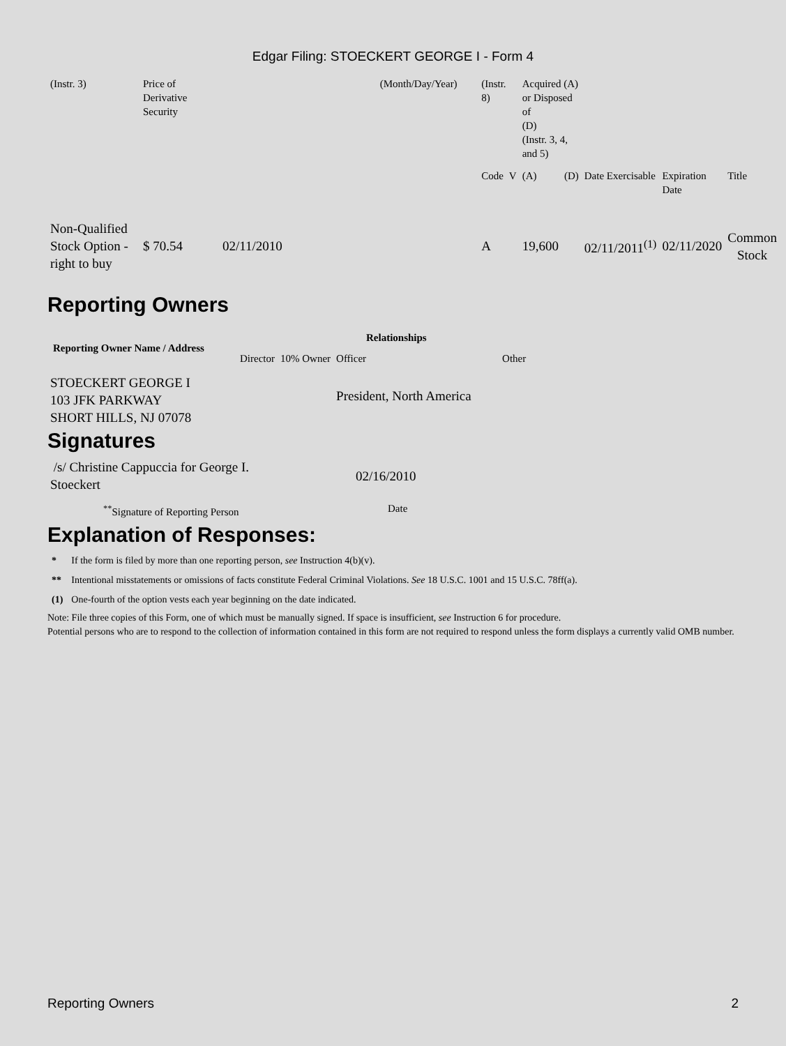Edgar Filing: STOECKERT GEORGE I - Form 4
| (Instr. 3) | Price of Derivative Security | | (Month/Day/Year) | (Instr. 8) | | Acquired (A) or Disposed of (D) (Instr. 3, 4, and 5) | | | | |
| | | | | Code | V | (A) | (D) | Date Exercisable | Expiration Date | Title |
| Non-Qualified Stock Option - right to buy | $ 70.54 | 02/11/2010 | | A | | 19,600 | | 02/11/2011<sup>(1)</sup> | 02/11/2020 | Common Stock |
Reporting Owners
| Reporting Owner Name / Address | Relationships | | | |
| --- | --- | --- | --- | --- |
| | Director | 10% Owner | Officer | Other |
| STOECKERT GEORGE I 103 JFK PARKWAY SHORT HILLS, NJ 07078 | | | President, North America | |
Signatures
| /s/ Christine Cappuccia for George I. Stoeckert | 02/16/2010 |
| <sup>**</sup> Signature of Reporting Person | Date |
Explanation of Responses:
| * | If the form is filed by more than one reporting person, see Instruction 4(b)(v). |
| ** | Intentional misstatements or omissions of facts constitute Federal Criminal Violations. See 18 U.S.C. 1001 and 15 U.S.C. 78ff(a). |
| (1) | One-fourth of the option vests each year beginning on the date indicated. |
Note: File three copies of this Form, one of which must be manually signed. If space is insufficient, see Instruction 6 for procedure.
Potential persons who are to respond to the collection of information contained in this form are not required to respond unless the form displays a currently valid OMB number.
Reporting Owners 2